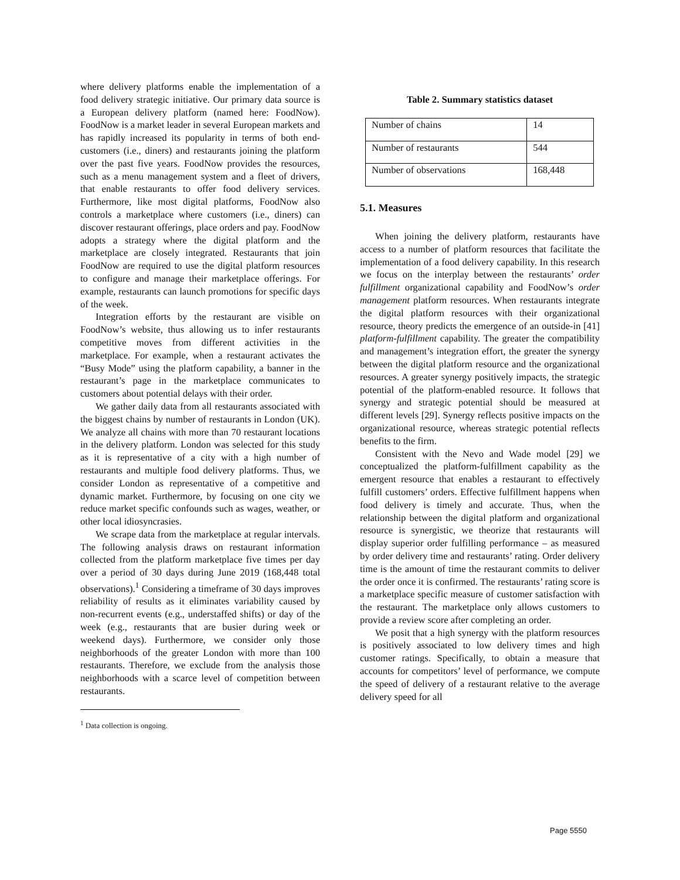where delivery platforms enable the implementation of a food delivery strategic initiative. Our primary data source is a European delivery platform (named here: FoodNow). FoodNow is a market leader in several European markets and has rapidly increased its popularity in terms of both end-customers (i.e., diners) and restaurants joining the platform over the past five years. FoodNow provides the resources, such as a menu management system and a fleet of drivers, that enable restaurants to offer food delivery services. Furthermore, like most digital platforms, FoodNow also controls a marketplace where customers (i.e., diners) can discover restaurant offerings, place orders and pay. FoodNow adopts a strategy where the digital platform and the marketplace are closely integrated. Restaurants that join FoodNow are required to use the digital platform resources to configure and manage their marketplace offerings. For example, restaurants can launch promotions for specific days of the week.
Integration efforts by the restaurant are visible on FoodNow’s website, thus allowing us to infer restaurants competitive moves from different activities in the marketplace. For example, when a restaurant activates the “Busy Mode” using the platform capability, a banner in the restaurant’s page in the marketplace communicates to customers about potential delays with their order.
We gather daily data from all restaurants associated with the biggest chains by number of restaurants in London (UK). We analyze all chains with more than 70 restaurant locations in the delivery platform. London was selected for this study as it is representative of a city with a high number of restaurants and multiple food delivery platforms. Thus, we consider London as representative of a competitive and dynamic market. Furthermore, by focusing on one city we reduce market specific confounds such as wages, weather, or other local idiosyncrasies.
We scrape data from the marketplace at regular intervals. The following analysis draws on restaurant information collected from the platform marketplace five times per day over a period of 30 days during June 2019 (168,448 total observations).<sup>1</sup> Considering a timeframe of 30 days improves reliability of results as it eliminates variability caused by non-recurrent events (e.g., understaffed shifts) or day of the week (e.g., restaurants that are busier during week or weekend days). Furthermore, we consider only those neighborhoods of the greater London with more than 100 restaurants. Therefore, we exclude from the analysis those neighborhoods with a scarce level of competition between restaurants.
<sup>1</sup> Data collection is ongoing.
Table 2. Summary statistics dataset
| Number of chains | 14 |
| Number of restaurants | 544 |
| Number of observations | 168,448 |
5.1. Measures
When joining the delivery platform, restaurants have access to a number of platform resources that facilitate the implementation of a food delivery capability. In this research we focus on the interplay between the restaurants’ order fulfillment organizational capability and FoodNow’s order management platform resources. When restaurants integrate the digital platform resources with their organizational resource, theory predicts the emergence of an outside-in [41] platform-fulfillment capability. The greater the compatibility and management’s integration effort, the greater the synergy between the digital platform resource and the organizational resources. A greater synergy positively impacts, the strategic potential of the platform-enabled resource. It follows that synergy and strategic potential should be measured at different levels [29]. Synergy reflects positive impacts on the organizational resource, whereas strategic potential reflects benefits to the firm.
Consistent with the Nevo and Wade model [29] we conceptualized the platform-fulfillment capability as the emergent resource that enables a restaurant to effectively fulfill customers’ orders. Effective fulfillment happens when food delivery is timely and accurate. Thus, when the relationship between the digital platform and organizational resource is synergistic, we theorize that restaurants will display superior order fulfilling performance – as measured by order delivery time and restaurants’ rating. Order delivery time is the amount of time the restaurant commits to deliver the order once it is confirmed. The restaurants’ rating score is a marketplace specific measure of customer satisfaction with the restaurant. The marketplace only allows customers to provide a review score after completing an order.
We posit that a high synergy with the platform resources is positively associated to low delivery times and high customer ratings. Specifically, to obtain a measure that accounts for competitors’ level of performance, we compute the speed of delivery of a restaurant relative to the average delivery speed for all
Page 5550